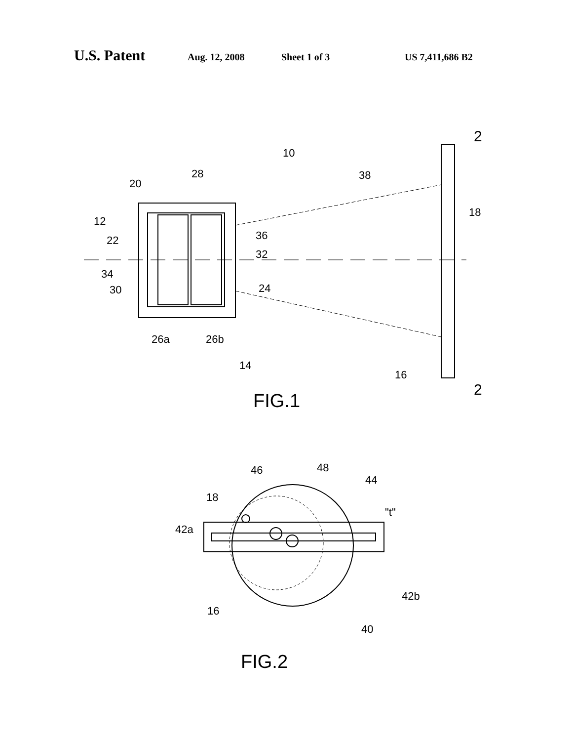U.S. Patent Aug. 12, 2008 Sheet 1 of 3 US 7,411,686 B2
10
28
20
38
18
12
22
36
32
34
30
24
26a
26b
14
16
2
2
FIG.1
46
48
44
18
"t"
42a
42b
16
40
FIG.2